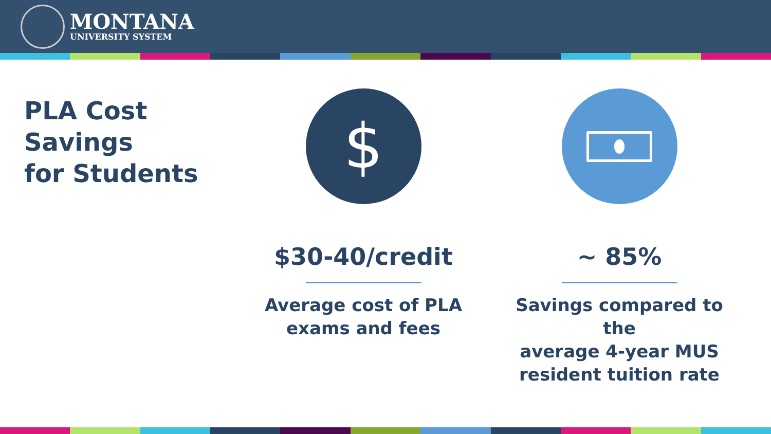MONTANA
UNIVERSITY SYSTEM
PLA Cost
Savings
for Students
$
$30-40/credit
Average cost of PLA
exams and fees
~ 85%
Savings compared to the
average 4-year MUS
resident tuition rate